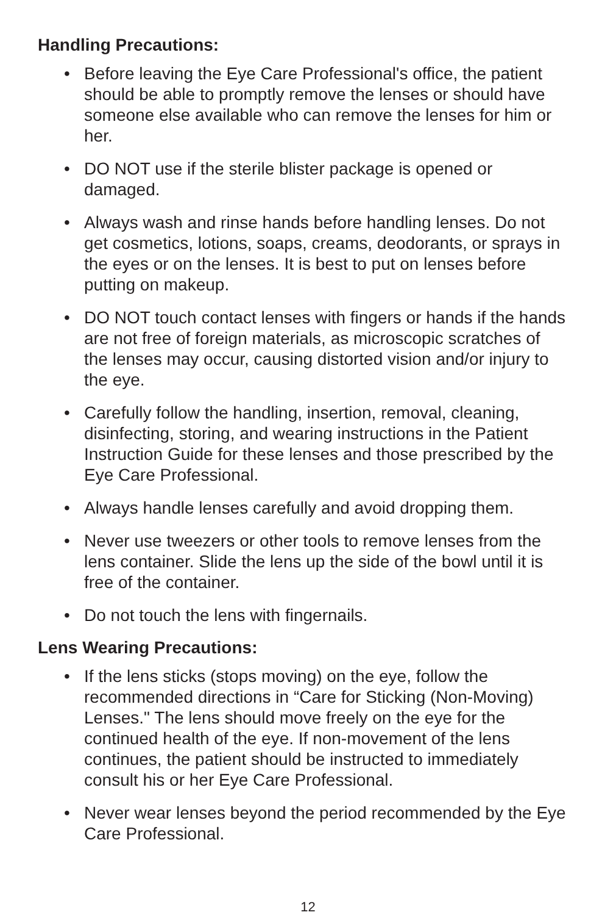Handling Precautions:
• Before leaving the Eye Care Professional's office, the patient should be able to promptly remove the lenses or should have someone else available who can remove the lenses for him or her.
• DO NOT use if the sterile blister package is opened or damaged.
• Always wash and rinse hands before handling lenses. Do not get cosmetics, lotions, soaps, creams, deodorants, or sprays in the eyes or on the lenses. It is best to put on lenses before putting on makeup.
• DO NOT touch contact lenses with fingers or hands if the hands are not free of foreign materials, as microscopic scratches of the lenses may occur, causing distorted vision and/or injury to the eye.
• Carefully follow the handling, insertion, removal, cleaning, disinfecting, storing, and wearing instructions in the Patient Instruction Guide for these lenses and those prescribed by the Eye Care Professional.
• Always handle lenses carefully and avoid dropping them.
• Never use tweezers or other tools to remove lenses from the lens container. Slide the lens up the side of the bowl until it is free of the container.
• Do not touch the lens with fingernails.
Lens Wearing Precautions:
• If the lens sticks (stops moving) on the eye, follow the recommended directions in “Care for Sticking (Non-Moving) Lenses." The lens should move freely on the eye for the continued health of the eye. If non-movement of the lens continues, the patient should be instructed to immediately consult his or her Eye Care Professional.
• Never wear lenses beyond the period recommended by the Eye Care Professional.
12